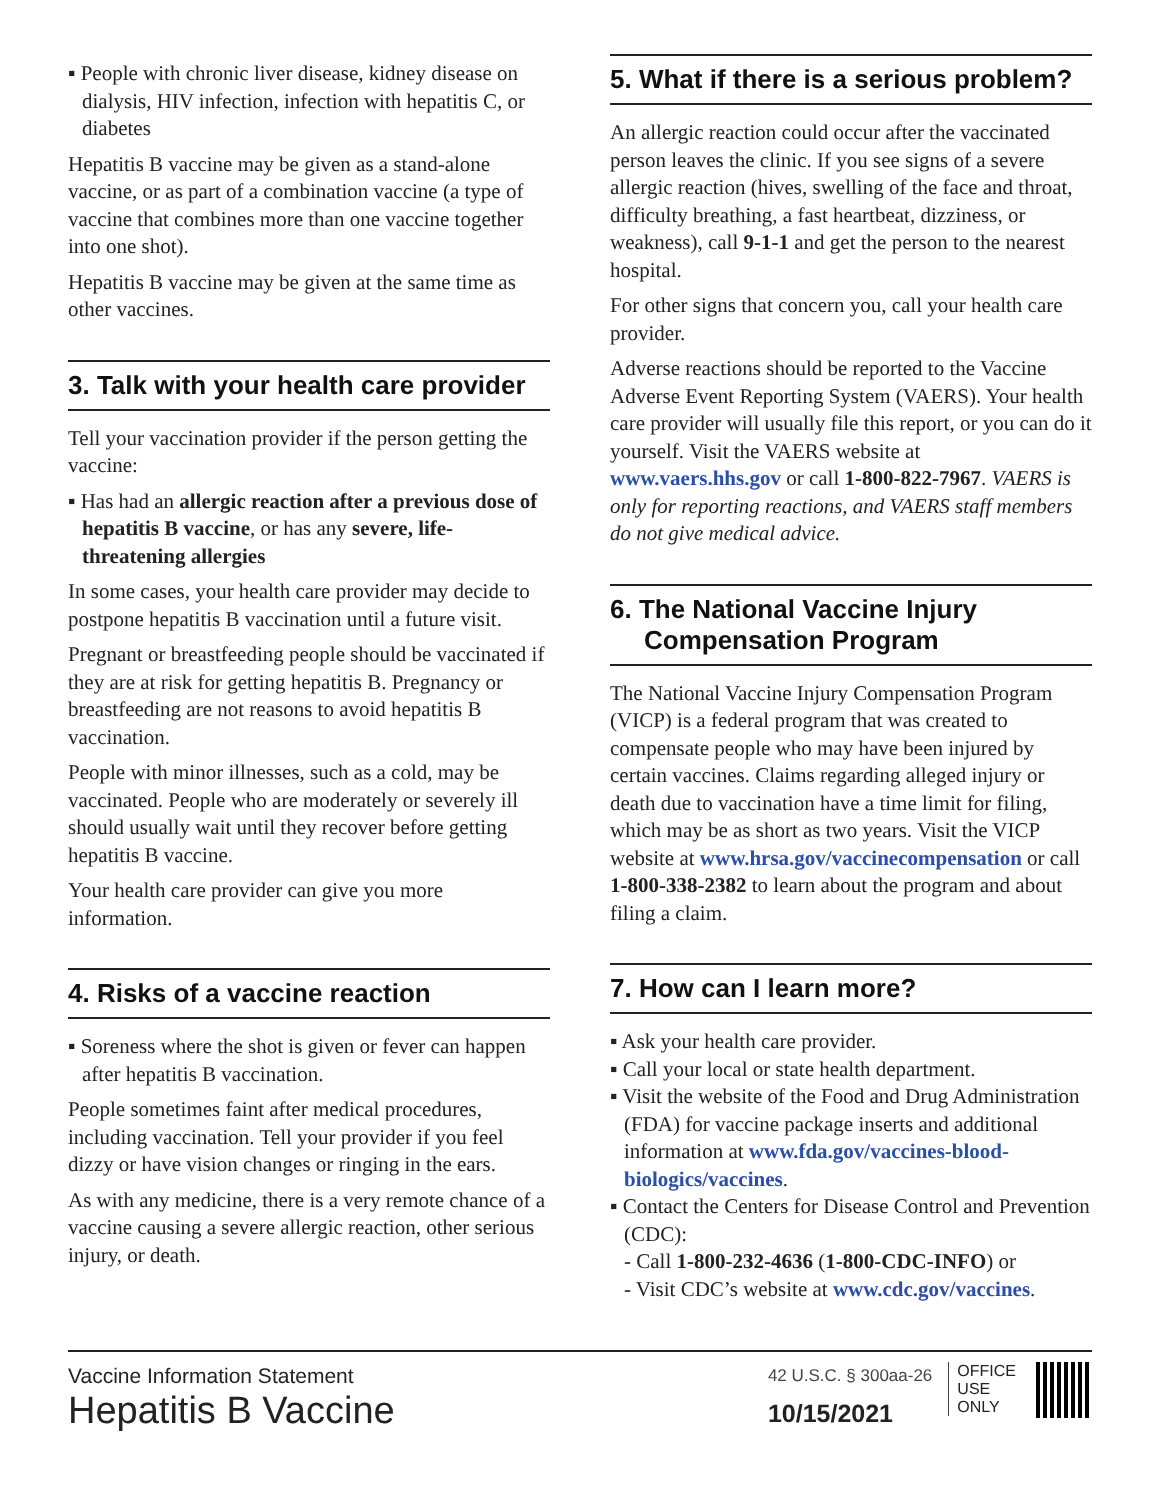▪ People with chronic liver disease, kidney disease on dialysis, HIV infection, infection with hepatitis C, or diabetes
Hepatitis B vaccine may be given as a stand-alone vaccine, or as part of a combination vaccine (a type of vaccine that combines more than one vaccine together into one shot).
Hepatitis B vaccine may be given at the same time as other vaccines.
3. Talk with your health care provider
Tell your vaccination provider if the person getting the vaccine:
▪ Has had an allergic reaction after a previous dose of hepatitis B vaccine, or has any severe, life-threatening allergies
In some cases, your health care provider may decide to postpone hepatitis B vaccination until a future visit.
Pregnant or breastfeeding people should be vaccinated if they are at risk for getting hepatitis B. Pregnancy or breastfeeding are not reasons to avoid hepatitis B vaccination.
People with minor illnesses, such as a cold, may be vaccinated. People who are moderately or severely ill should usually wait until they recover before getting hepatitis B vaccine.
Your health care provider can give you more information.
4. Risks of a vaccine reaction
▪ Soreness where the shot is given or fever can happen after hepatitis B vaccination.
People sometimes faint after medical procedures, including vaccination. Tell your provider if you feel dizzy or have vision changes or ringing in the ears.
As with any medicine, there is a very remote chance of a vaccine causing a severe allergic reaction, other serious injury, or death.
5. What if there is a serious problem?
An allergic reaction could occur after the vaccinated person leaves the clinic. If you see signs of a severe allergic reaction (hives, swelling of the face and throat, difficulty breathing, a fast heartbeat, dizziness, or weakness), call 9-1-1 and get the person to the nearest hospital.
For other signs that concern you, call your health care provider.
Adverse reactions should be reported to the Vaccine Adverse Event Reporting System (VAERS). Your health care provider will usually file this report, or you can do it yourself. Visit the VAERS website at www.vaers.hhs.gov or call 1-800-822-7967. VAERS is only for reporting reactions, and VAERS staff members do not give medical advice.
6. The National Vaccine Injury Compensation Program
The National Vaccine Injury Compensation Program (VICP) is a federal program that was created to compensate people who may have been injured by certain vaccines. Claims regarding alleged injury or death due to vaccination have a time limit for filing, which may be as short as two years. Visit the VICP website at www.hrsa.gov/vaccinecompensation or call 1-800-338-2382 to learn about the program and about filing a claim.
7. How can I learn more?
▪ Ask your health care provider.
▪ Call your local or state health department.
▪ Visit the website of the Food and Drug Administration (FDA) for vaccine package inserts and additional information at www.fda.gov/vaccines-blood-biologics/vaccines.
▪ Contact the Centers for Disease Control and Prevention (CDC):
- Call 1-800-232-4636 (1-800-CDC-INFO) or
- Visit CDC’s website at www.cdc.gov/vaccines.
Vaccine Information Statement
Hepatitis B Vaccine
42 U.S.C. § 300aa-26
10/15/2021
OFFICE
USE
ONLY